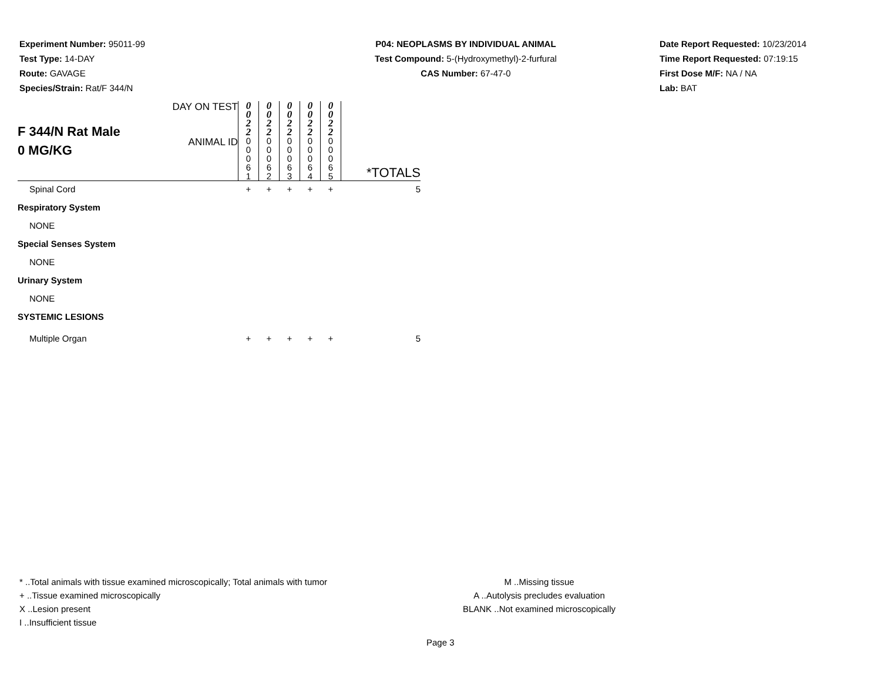Experiment Number: 95011-99
Test Type: 14-DAY
Route: GAVAGE
Species/Strain: Rat/F 344/N
P04: NEOPLASMS BY INDIVIDUAL ANIMAL
Test Compound: 5-(Hydroxymethyl)-2-furfural
CAS Number: 67-47-0
Date Report Requested: 10/23/2014
Time Report Requested: 07:19:15
First Dose M/F: NA / NA
Lab: BAT
| F 344/N Rat Male 0 MG/KG | DAY ON TEST | 0 0 2 2 | 0 0 2 2 | 0 0 2 2 | 0 0 2 2 | 0 0 2 2 | |
| | ANIMAL ID | 0 0 0 6 1 | 0 0 0 6 2 | 0 0 0 6 3 | 0 0 0 6 4 | 0 0 0 6 5 | *TOTALS |
| Spinal Cord | | + | + | + | + | + | 5 |
| Respiratory System | | | | | | | |
| NONE | | | | | | | |
| Special Senses System | | | | | | | |
| NONE | | | | | | | |
| Urinary System | | | | | | | |
| NONE | | | | | | | |
| SYSTEMIC LESIONS | | | | | | | |
| Multiple Organ | | + | + | + | + | + | 5 |
* ..Total animals with tissue examined microscopically; Total animals with tumor
+ ..Tissue examined microscopically
X ..Lesion present
I ..Insufficient tissue
M ..Missing tissue
A ..Autolysis precludes evaluation
BLANK ..Not examined microscopically
Page 3